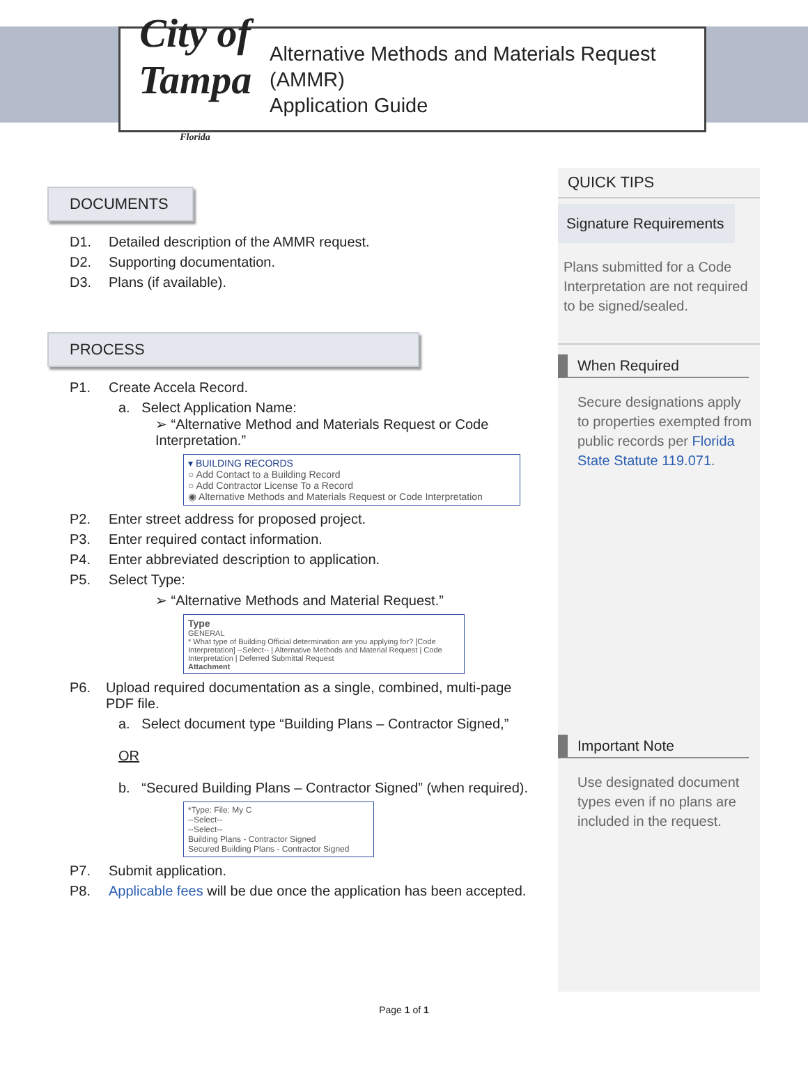City of Tampa Florida
Alternative Methods and Materials Request (AMMR)
Application Guide
DOCUMENTS
D1. Detailed description of the AMMR request.
D2. Supporting documentation.
D3. Plans (if available).
PROCESS
P1. Create Accela Record.
a. Select Application Name:
➢ “Alternative Method and Materials Request or Code Interpretation.”
▾ BUILDING RECORDS
○ Add Contact to a Building Record
○ Add Contractor License To a Record
◉ Alternative Methods and Materials Request or Code Interpretation
P2. Enter street address for proposed project.
P3. Enter required contact information.
P4. Enter abbreviated description to application.
P5. Select Type:
➢ “Alternative Methods and Material Request.”
Type
GENERAL
* What type of Building Official determination are you applying for? [Code Interpretation] --Select-- | Alternative Methods and Material Request | Code Interpretation | Deferred Submittal Request
Attachment
P6. Upload required documentation as a single, combined, multi-page PDF file.
a. Select document type “Building Plans – Contractor Signed,”
OR
b. “Secured Building Plans – Contractor Signed” (when required).
*Type: File: My C
--Select--
--Select--
Building Plans - Contractor Signed
Secured Building Plans - Contractor Signed
P7. Submit application.
P8. Applicable fees will be due once the application has been accepted.
QUICK TIPS
Signature Requirements
Plans submitted for a Code Interpretation are not required to be signed/sealed.
When Required
Secure designations apply to properties exempted from public records per Florida State Statute 119.071.
Important Note
Use designated document types even if no plans are included in the request.
Page 1 of 1